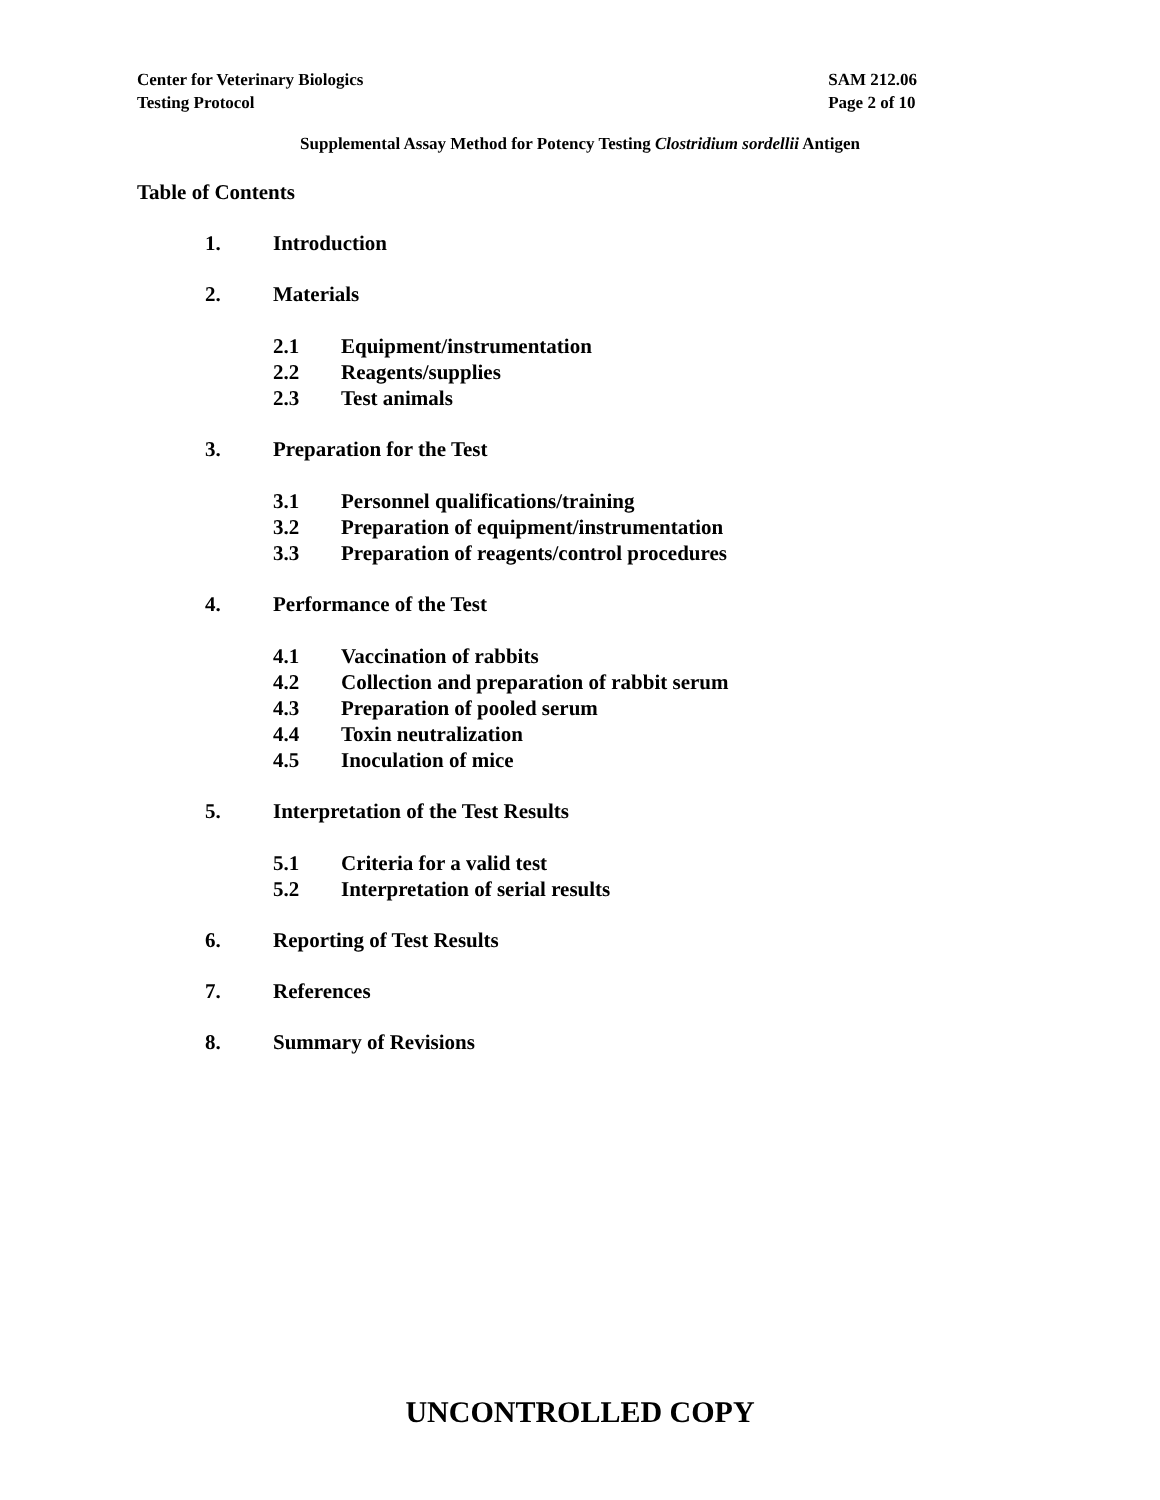Center for Veterinary Biologics
Testing Protocol
SAM 212.06
Page 2 of 10
Supplemental Assay Method for Potency Testing Clostridium sordellii Antigen
Table of Contents
1. Introduction
2. Materials
2.1 Equipment/instrumentation
2.2 Reagents/supplies
2.3 Test animals
3. Preparation for the Test
3.1 Personnel qualifications/training
3.2 Preparation of equipment/instrumentation
3.3 Preparation of reagents/control procedures
4. Performance of the Test
4.1 Vaccination of rabbits
4.2 Collection and preparation of rabbit serum
4.3 Preparation of pooled serum
4.4 Toxin neutralization
4.5 Inoculation of mice
5. Interpretation of the Test Results
5.1 Criteria for a valid test
5.2 Interpretation of serial results
6. Reporting of Test Results
7. References
8. Summary of Revisions
UNCONTROLLED COPY